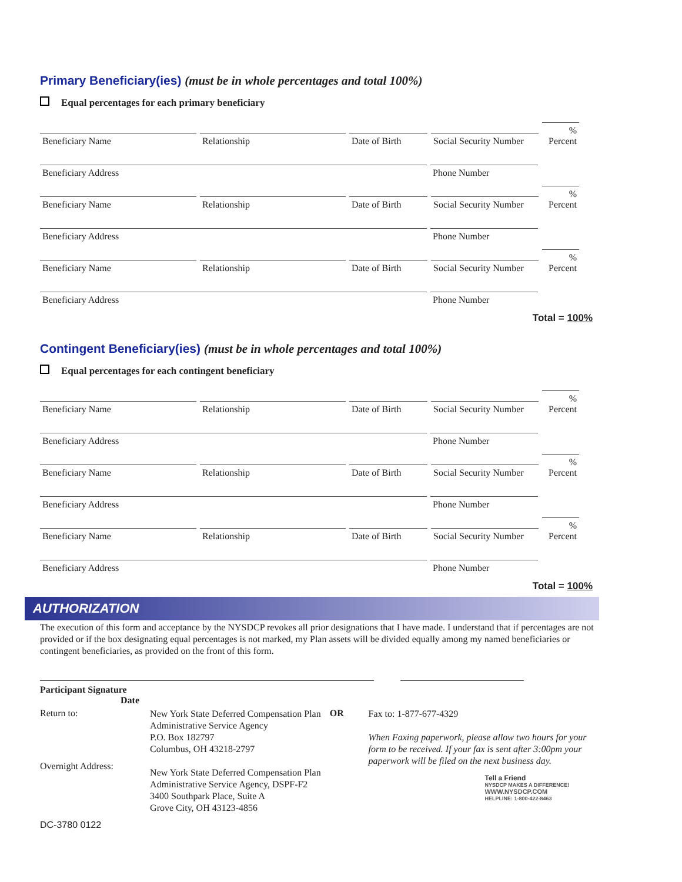Primary Beneficiary(ies) (must be in whole percentages and total 100%)
Equal percentages for each primary beneficiary
Beneficiary Name
Relationship
Date of Birth
Social Security Number
%
Percent
Beneficiary Address
Phone Number
Beneficiary Name
Relationship
Date of Birth
Social Security Number
%
Percent
Beneficiary Address
Phone Number
Beneficiary Name
Relationship
Date of Birth
Social Security Number
%
Percent
Beneficiary Address
Phone Number
Total = 100%
Contingent Beneficiary(ies) (must be in whole percentages and total 100%)
Equal percentages for each contingent beneficiary
Beneficiary Name
Relationship
Date of Birth
Social Security Number
%
Percent
Beneficiary Address
Phone Number
Beneficiary Name
Relationship
Date of Birth
Social Security Number
%
Percent
Beneficiary Address
Phone Number
Beneficiary Name
Relationship
Date of Birth
Social Security Number
%
Percent
Beneficiary Address
Phone Number
Total = 100%
AUTHORIZATION
The execution of this form and acceptance by the NYSDCP revokes all prior designations that I have made. I understand that if percentages are not provided or if the box designating equal percentages is not marked, my Plan assets will be divided equally among my named beneficiaries or contingent beneficiaries, as provided on the front of this form.
Participant Signature
Date
Return to:
Overnight Address:
New York State Deferred Compensation Plan
Administrative Service Agency
P.O. Box 182797
Columbus, OH 43218-2797
New York State Deferred Compensation Plan
Administrative Service Agency, DSPF-F2
3400 Southpark Place, Suite A
Grove City, OH 43123-4856
OR
Fax to: 1-877-677-4329
When Faxing paperwork, please allow two hours for your form to be received. If your fax is sent after 3:00pm your paperwork will be filed on the next business day.
Tell a Friend
NYSDCP MAKES A DIFFERENCE!
WWW.NYSDCP.COM
HELPLINE: 1-800-422-8463
DC-3780 0122